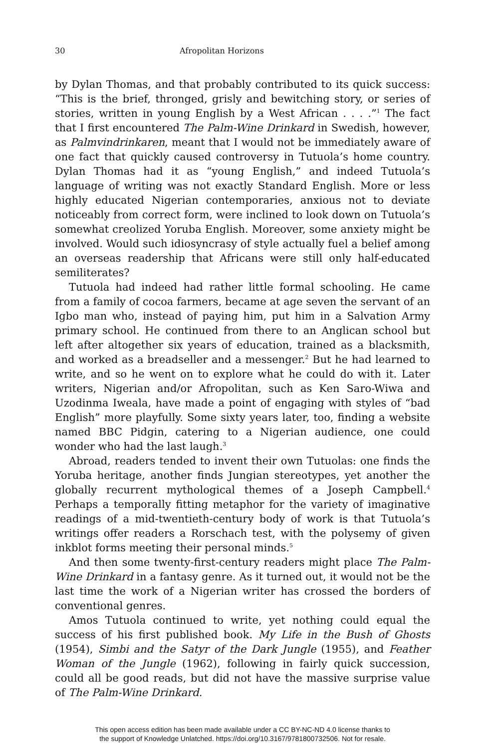30 Afropolitan Horizons
by Dylan Thomas, and that probably contributed to its quick success: “This is the brief, thronged, grisly and bewitching story, or series of stories, written in young English by a West African . . . .”<sup>1</sup> The fact that I first encountered The Palm-Wine Drinkard in Swedish, however, as Palmvindrinkaren, meant that I would not be immediately aware of one fact that quickly caused controversy in Tutuola’s home country. Dylan Thomas had it as “young English,” and indeed Tutuola’s language of writing was not exactly Standard English. More or less highly educated Nigerian contemporaries, anxious not to deviate noticeably from correct form, were inclined to look down on Tutuola’s somewhat creolized Yoruba English. Moreover, some anxiety might be involved. Would such idiosyncrasy of style actually fuel a belief among an overseas readership that Africans were still only half-educated semiliterates?
Tutuola had indeed had rather little formal schooling. He came from a family of cocoa farmers, became at age seven the servant of an Igbo man who, instead of paying him, put him in a Salvation Army primary school. He continued from there to an Anglican school but left after altogether six years of education, trained as a blacksmith, and worked as a breadseller and a messenger.<sup>2</sup> But he had learned to write, and so he went on to explore what he could do with it. Later writers, Nigerian and/or Afropolitan, such as Ken Saro-Wiwa and Uzodinma Iweala, have made a point of engaging with styles of “bad English” more playfully. Some sixty years later, too, finding a website named BBC Pidgin, catering to a Nigerian audience, one could wonder who had the last laugh.<sup>3</sup>
Abroad, readers tended to invent their own Tutuolas: one finds the Yoruba heritage, another finds Jungian stereotypes, yet another the globally recurrent mythological themes of a Joseph Campbell.<sup>4</sup> Perhaps a temporally fitting metaphor for the variety of imaginative readings of a mid-twentieth-century body of work is that Tutuola’s writings offer readers a Rorschach test, with the polysemy of given inkblot forms meeting their personal minds.<sup>5</sup>
And then some twenty-first-century readers might place The Palm-Wine Drinkard in a fantasy genre. As it turned out, it would not be the last time the work of a Nigerian writer has crossed the borders of conventional genres.
Amos Tutuola continued to write, yet nothing could equal the success of his first published book. My Life in the Bush of Ghosts (1954), Simbi and the Satyr of the Dark Jungle (1955), and Feather Woman of the Jungle (1962), following in fairly quick succession, could all be good reads, but did not have the massive surprise value of The Palm-Wine Drinkard.
This open access edition has been made available under a CC BY-NC-ND 4.0 license thanks to
the support of Knowledge Unlatched. https://doi.org/10.3167/9781800732506. Not for resale.